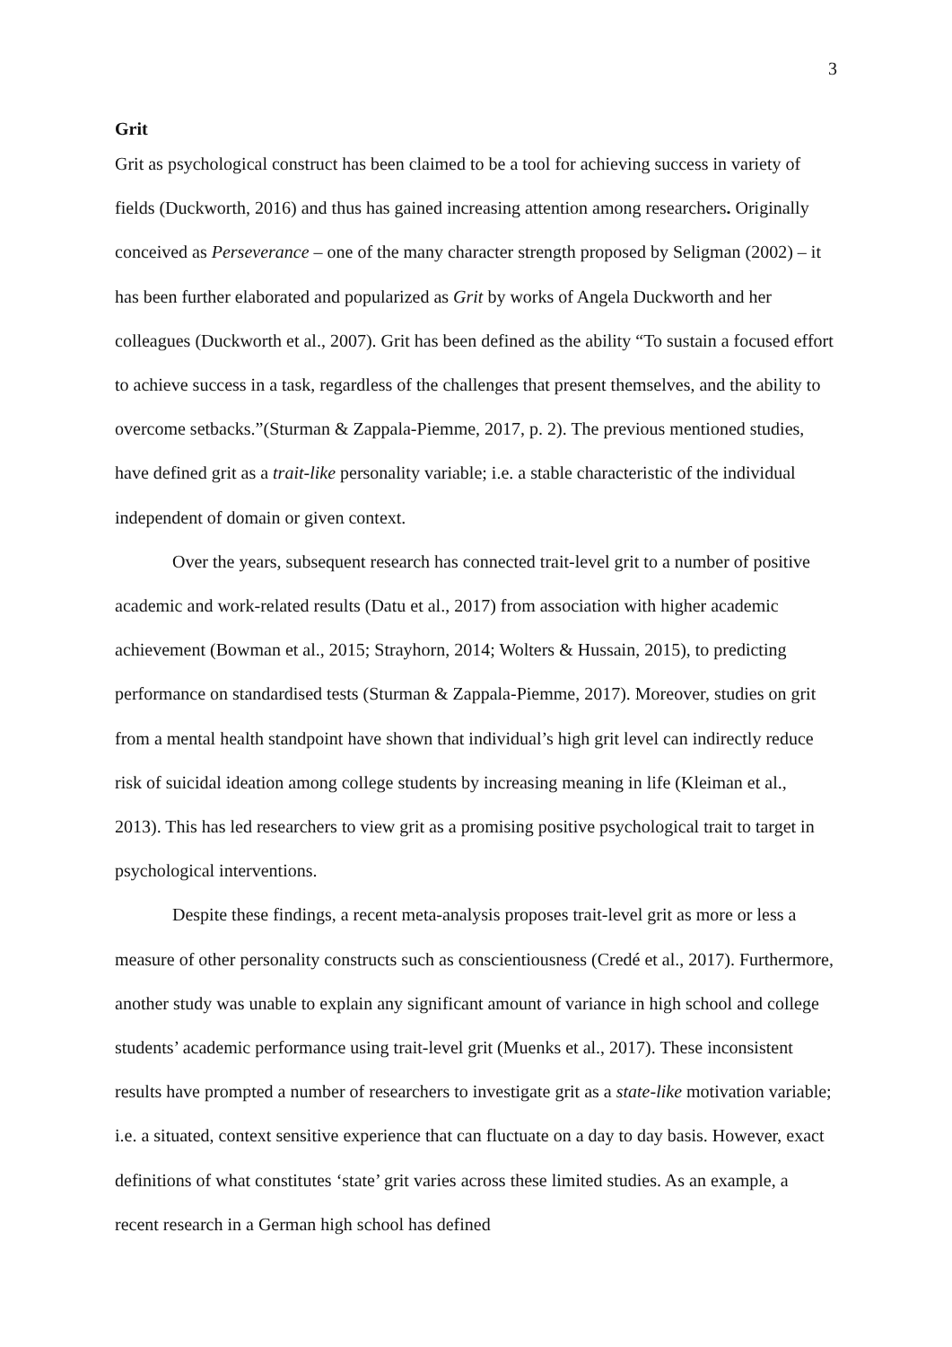3
Grit
Grit as psychological construct has been claimed to be a tool for achieving success in variety of fields (Duckworth, 2016) and thus has gained increasing attention among researchers. Originally conceived as Perseverance – one of the many character strength proposed by Seligman (2002) – it has been further elaborated and popularized as Grit by works of Angela Duckworth and her colleagues (Duckworth et al., 2007). Grit has been defined as the ability “To sustain a focused effort to achieve success in a task, regardless of the challenges that present themselves, and the ability to overcome setbacks.”(Sturman & Zappala-Piemme, 2017, p. 2). The previous mentioned studies, have defined grit as a trait-like personality variable; i.e. a stable characteristic of the individual independent of domain or given context.
Over the years, subsequent research has connected trait-level grit to a number of positive academic and work-related results (Datu et al., 2017) from association with higher academic achievement (Bowman et al., 2015; Strayhorn, 2014; Wolters & Hussain, 2015), to predicting performance on standardised tests (Sturman & Zappala-Piemme, 2017). Moreover, studies on grit from a mental health standpoint have shown that individual’s high grit level can indirectly reduce risk of suicidal ideation among college students by increasing meaning in life (Kleiman et al., 2013). This has led researchers to view grit as a promising positive psychological trait to target in psychological interventions.
Despite these findings, a recent meta-analysis proposes trait-level grit as more or less a measure of other personality constructs such as conscientiousness (Credé et al., 2017). Furthermore, another study was unable to explain any significant amount of variance in high school and college students’ academic performance using trait-level grit (Muenks et al., 2017). These inconsistent results have prompted a number of researchers to investigate grit as a state-like motivation variable; i.e. a situated, context sensitive experience that can fluctuate on a day to day basis. However, exact definitions of what constitutes ‘state’ grit varies across these limited studies. As an example, a recent research in a German high school has defined